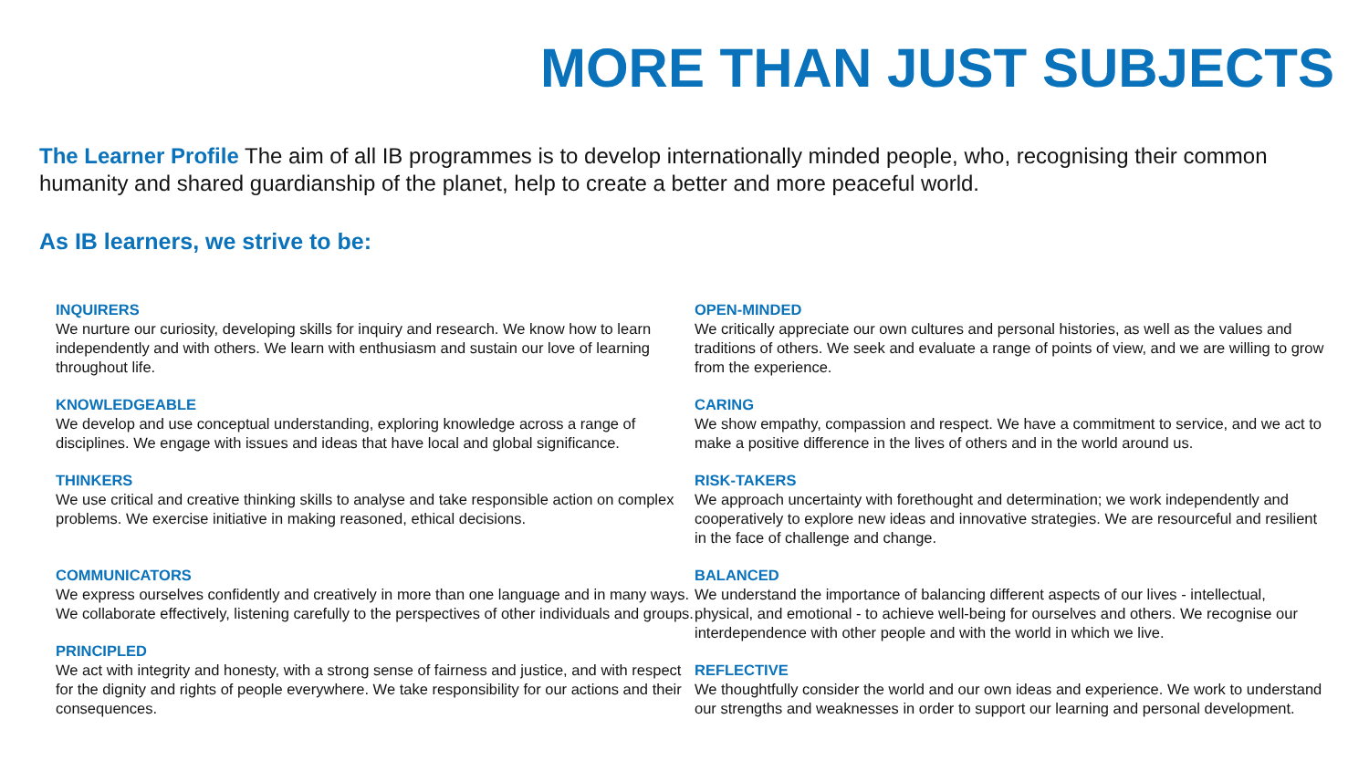MORE THAN JUST SUBJECTS
The Learner Profile The aim of all IB programmes is to develop internationally minded people, who, recognising their common humanity and shared guardianship of the planet, help to create a better and more peaceful world.
As IB learners, we strive to be:
INQUIRERS
We nurture our curiosity, developing skills for inquiry and research. We know how to learn independently and with others. We learn with enthusiasm and sustain our love of learning throughout life.
KNOWLEDGEABLE
We develop and use conceptual understanding, exploring knowledge across a range of disciplines. We engage with issues and ideas that have local and global significance.
THINKERS
We use critical and creative thinking skills to analyse and take responsible action on complex problems. We exercise initiative in making reasoned, ethical decisions.
COMMUNICATORS
We express ourselves confidently and creatively in more than one language and in many ways. We collaborate effectively, listening carefully to the perspectives of other individuals and groups.
PRINCIPLED
We act with integrity and honesty, with a strong sense of fairness and justice, and with respect for the dignity and rights of people everywhere. We take responsibility for our actions and their consequences.
OPEN-MINDED
We critically appreciate our own cultures and personal histories, as well as the values and traditions of others. We seek and evaluate a range of points of view, and we are willing to grow from the experience.
CARING
We show empathy, compassion and respect. We have a commitment to service, and we act to make a positive difference in the lives of others and in the world around us.
RISK-TAKERS
We approach uncertainty with forethought and determination; we work independently and cooperatively to explore new ideas and innovative strategies. We are resourceful and resilient in the face of challenge and change.
BALANCED
We understand the importance of balancing different aspects of our lives - intellectual, physical, and emotional - to achieve well-being for ourselves and others. We recognise our interdependence with other people and with the world in which we live.
REFLECTIVE
We thoughtfully consider the world and our own ideas and experience. We work to understand our strengths and weaknesses in order to support our learning and personal development.